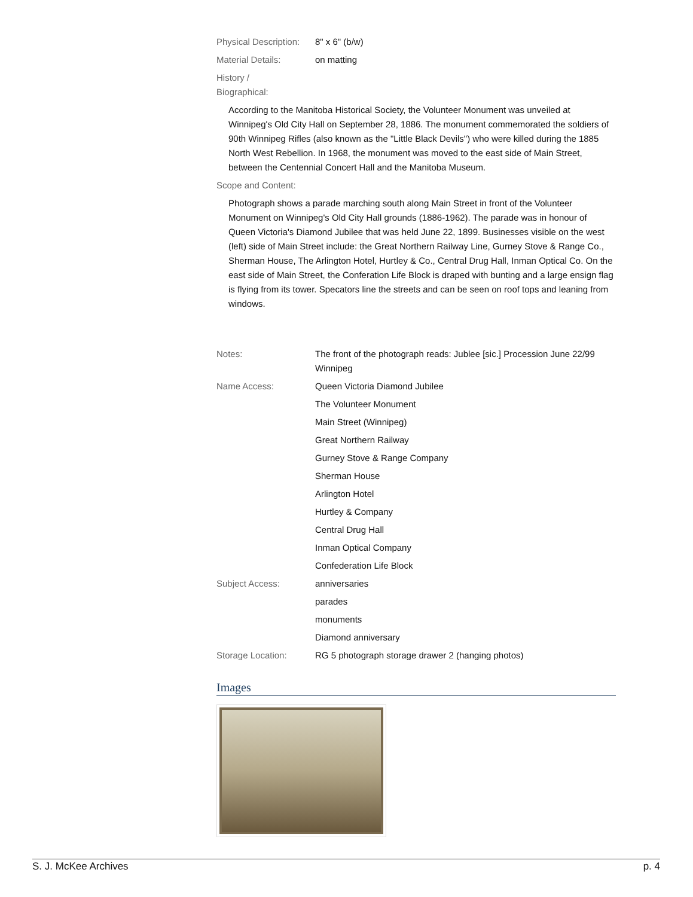Physical Description:
8" x 6" (b/w)
Material Details: on matting
History /
Biographical:
According to the Manitoba Historical Society, the Volunteer Monument was unveiled at Winnipeg's Old City Hall on September 28, 1886. The monument commemorated the soldiers of 90th Winnipeg Rifles (also known as the "Little Black Devils") who were killed during the 1885 North West Rebellion. In 1968, the monument was moved to the east side of Main Street, between the Centennial Concert Hall and the Manitoba Museum.
Scope and Content:
Photograph shows a parade marching south along Main Street in front of the Volunteer Monument on Winnipeg's Old City Hall grounds (1886-1962). The parade was in honour of Queen Victoria's Diamond Jubilee that was held June 22, 1899. Businesses visible on the west (left) side of Main Street include: the Great Northern Railway Line, Gurney Stove & Range Co., Sherman House, The Arlington Hotel, Hurtley & Co., Central Drug Hall, Inman Optical Co. On the east side of Main Street, the Conferation Life Block is draped with bunting and a large ensign flag is flying from its tower. Specators line the streets and can be seen on roof tops and leaning from windows.
Notes: The front of the photograph reads: Jublee [sic.] Procession June 22/99 Winnipeg
Name Access: Queen Victoria Diamond Jubilee
The Volunteer Monument
Main Street (Winnipeg)
Great Northern Railway
Gurney Stove & Range Company
Sherman House
Arlington Hotel
Hurtley & Company
Central Drug Hall
Inman Optical Company
Confederation Life Block
Subject Access: anniversaries
parades
monuments
Diamond anniversary
Storage Location: RG 5 photograph storage drawer 2 (hanging photos)
Images
S. J. McKee Archives p. 4